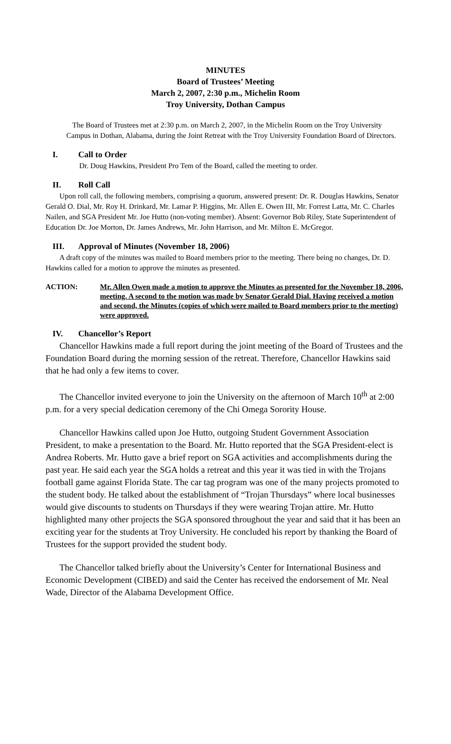MINUTES
Board of Trustees’ Meeting
March 2, 2007, 2:30 p.m., Michelin Room
Troy University, Dothan Campus
The Board of Trustees met at 2:30 p.m. on March 2, 2007, in the Michelin Room on the Troy University Campus in Dothan, Alabama, during the Joint Retreat with the Troy University Foundation Board of Directors.
I. Call to Order
Dr. Doug Hawkins, President Pro Tem of the Board, called the meeting to order.
II. Roll Call
Upon roll call, the following members, comprising a quorum, answered present: Dr. R. Douglas Hawkins, Senator Gerald O. Dial, Mr. Roy H. Drinkard, Mr. Lamar P. Higgins, Mr. Allen E. Owen III, Mr. Forrest Latta, Mr. C. Charles Nailen, and SGA President Mr. Joe Hutto (non-voting member). Absent: Governor Bob Riley, State Superintendent of Education Dr. Joe Morton, Dr. James Andrews, Mr. John Harrison, and Mr. Milton E. McGregor.
III. Approval of Minutes (November 18, 2006)
A draft copy of the minutes was mailed to Board members prior to the meeting. There being no changes, Dr. D. Hawkins called for a motion to approve the minutes as presented.
ACTION: Mr. Allen Owen made a motion to approve the Minutes as presented for the November 18, 2006, meeting. A second to the motion was made by Senator Gerald Dial. Having received a motion and second, the Minutes (copies of which were mailed to Board members prior to the meeting) were approved.
IV. Chancellor’s Report
Chancellor Hawkins made a full report during the joint meeting of the Board of Trustees and the Foundation Board during the morning session of the retreat. Therefore, Chancellor Hawkins said that he had only a few items to cover.
The Chancellor invited everyone to join the University on the afternoon of March 10<sup>th</sup> at 2:00 p.m. for a very special dedication ceremony of the Chi Omega Sorority House.
Chancellor Hawkins called upon Joe Hutto, outgoing Student Government Association President, to make a presentation to the Board. Mr. Hutto reported that the SGA President-elect is Andrea Roberts. Mr. Hutto gave a brief report on SGA activities and accomplishments during the past year. He said each year the SGA holds a retreat and this year it was tied in with the Trojans football game against Florida State. The car tag program was one of the many projects promoted to the student body. He talked about the establishment of “Trojan Thursdays” where local businesses would give discounts to students on Thursdays if they were wearing Trojan attire. Mr. Hutto highlighted many other projects the SGA sponsored throughout the year and said that it has been an exciting year for the students at Troy University. He concluded his report by thanking the Board of Trustees for the support provided the student body.
The Chancellor talked briefly about the University’s Center for International Business and Economic Development (CIBED) and said the Center has received the endorsement of Mr. Neal Wade, Director of the Alabama Development Office.